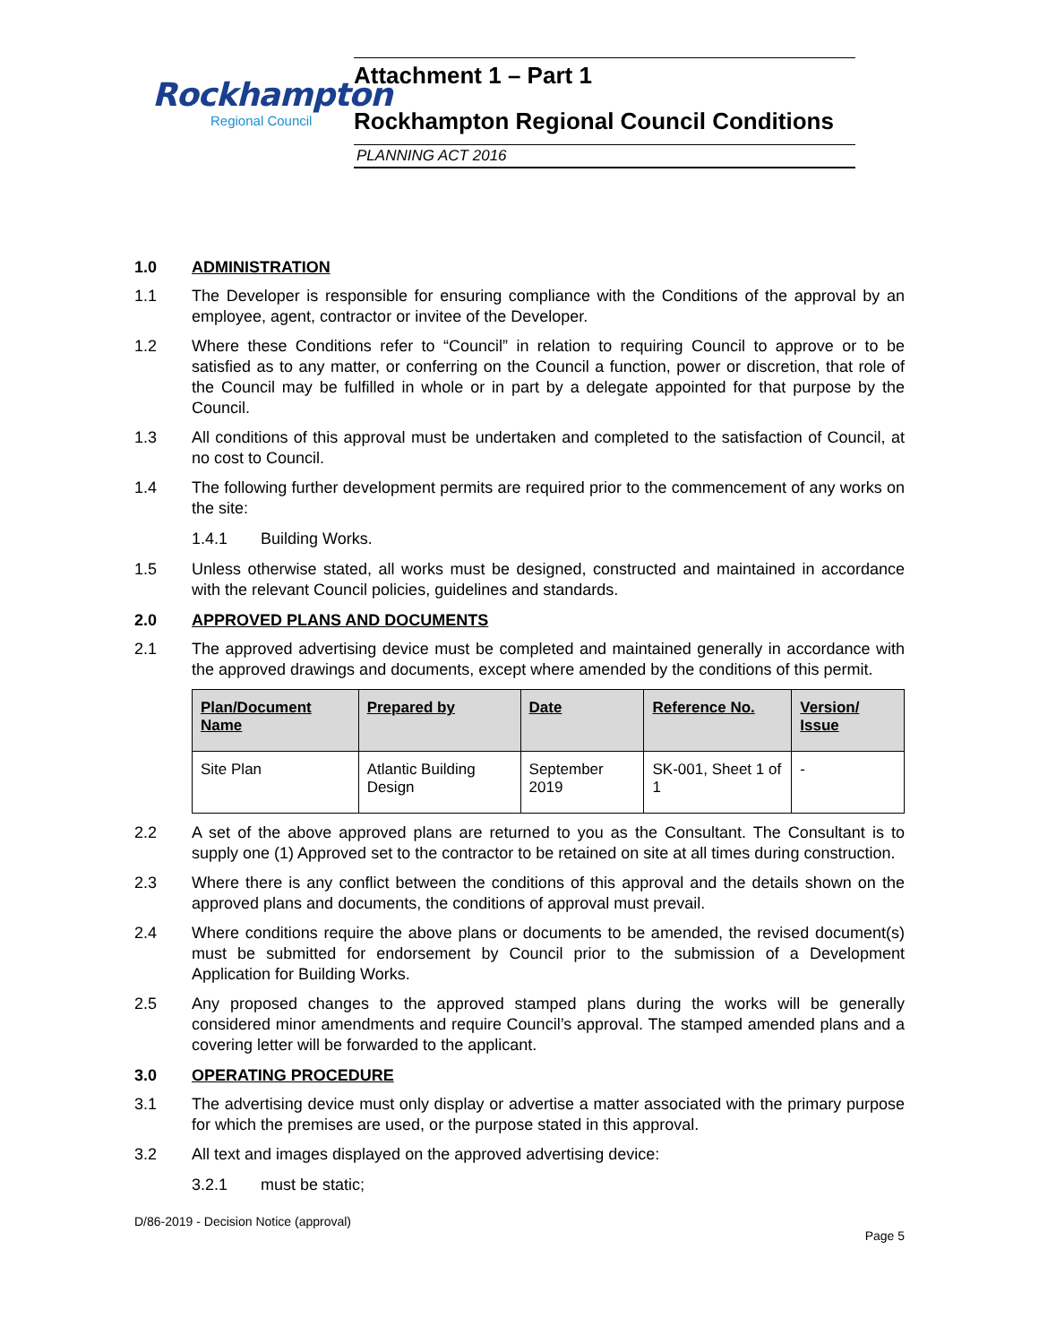Rockhampton
Regional Council
Attachment 1 – Part 1
Rockhampton Regional Council Conditions
PLANNING ACT 2016
1.0 ADMINISTRATION
1.1 The Developer is responsible for ensuring compliance with the Conditions of the approval by an employee, agent, contractor or invitee of the Developer.
1.2 Where these Conditions refer to “Council” in relation to requiring Council to approve or to be satisfied as to any matter, or conferring on the Council a function, power or discretion, that role of the Council may be fulfilled in whole or in part by a delegate appointed for that purpose by the Council.
1.3 All conditions of this approval must be undertaken and completed to the satisfaction of Council, at no cost to Council.
1.4 The following further development permits are required prior to the commencement of any works on the site:
1.4.1 Building Works.
1.5 Unless otherwise stated, all works must be designed, constructed and maintained in accordance with the relevant Council policies, guidelines and standards.
2.0 APPROVED PLANS AND DOCUMENTS
2.1 The approved advertising device must be completed and maintained generally in accordance with the approved drawings and documents, except where amended by the conditions of this permit.
| Plan/Document Name | Prepared by | Date | Reference No. | Version/ Issue |
| --- | --- | --- | --- | --- |
| Site Plan | Atlantic Building Design | September 2019 | SK-001, Sheet 1 of 1 | - |
2.2 A set of the above approved plans are returned to you as the Consultant. The Consultant is to supply one (1) Approved set to the contractor to be retained on site at all times during construction.
2.3 Where there is any conflict between the conditions of this approval and the details shown on the approved plans and documents, the conditions of approval must prevail.
2.4 Where conditions require the above plans or documents to be amended, the revised document(s) must be submitted for endorsement by Council prior to the submission of a Development Application for Building Works.
2.5 Any proposed changes to the approved stamped plans during the works will be generally considered minor amendments and require Council’s approval. The stamped amended plans and a covering letter will be forwarded to the applicant.
3.0 OPERATING PROCEDURE
3.1 The advertising device must only display or advertise a matter associated with the primary purpose for which the premises are used, or the purpose stated in this approval.
3.2 All text and images displayed on the approved advertising device:
3.2.1 must be static;
D/86-2019 - Decision Notice (approval)
Page 5